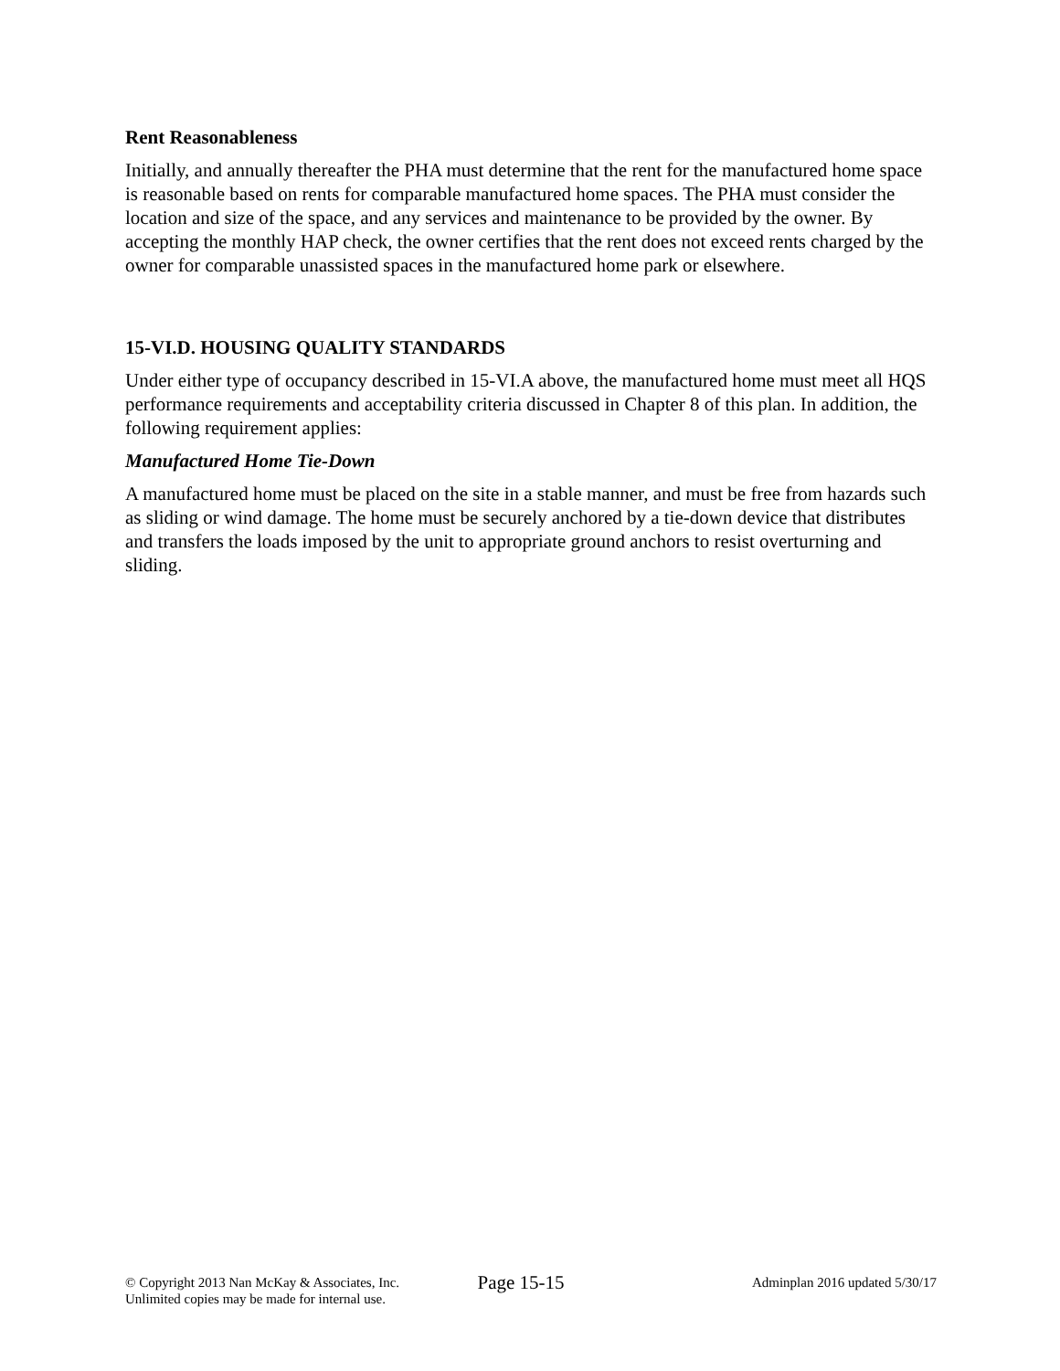Rent Reasonableness
Initially, and annually thereafter the PHA must determine that the rent for the manufactured home space is reasonable based on rents for comparable manufactured home spaces. The PHA must consider the location and size of the space, and any services and maintenance to be provided by the owner. By accepting the monthly HAP check, the owner certifies that the rent does not exceed rents charged by the owner for comparable unassisted spaces in the manufactured home park or elsewhere.
15-VI.D. HOUSING QUALITY STANDARDS
Under either type of occupancy described in 15-VI.A above, the manufactured home must meet all HQS performance requirements and acceptability criteria discussed in Chapter 8 of this plan. In addition, the following requirement applies:
Manufactured Home Tie-Down
A manufactured home must be placed on the site in a stable manner, and must be free from hazards such as sliding or wind damage. The home must be securely anchored by a tie-down device that distributes and transfers the loads imposed by the unit to appropriate ground anchors to resist overturning and sliding.
© Copyright 2013 Nan McKay & Associates, Inc.
Unlimited copies may be made for internal use.
Page 15-15
Adminplan 2016 updated 5/30/17